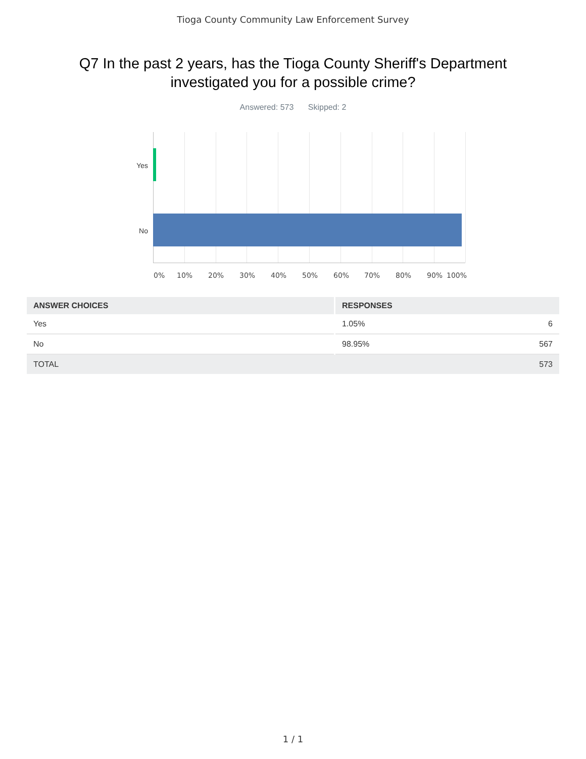Tioga County Community Law Enforcement Survey
Q7 In the past 2 years, has the Tioga County Sheriff's Department
investigated you for a possible crime?
Answered: 573 Skipped: 2
Yes
No
0% 10% 20% 30% 40% 50% 60% 70% 80% 90% 100%
| ANSWER CHOICES | RESPONSES | |
| --- | --- | --- |
| Yes | 1.05% | 6 |
| No | 98.95% | 567 |
| TOTAL | | 573 |
1 / 1